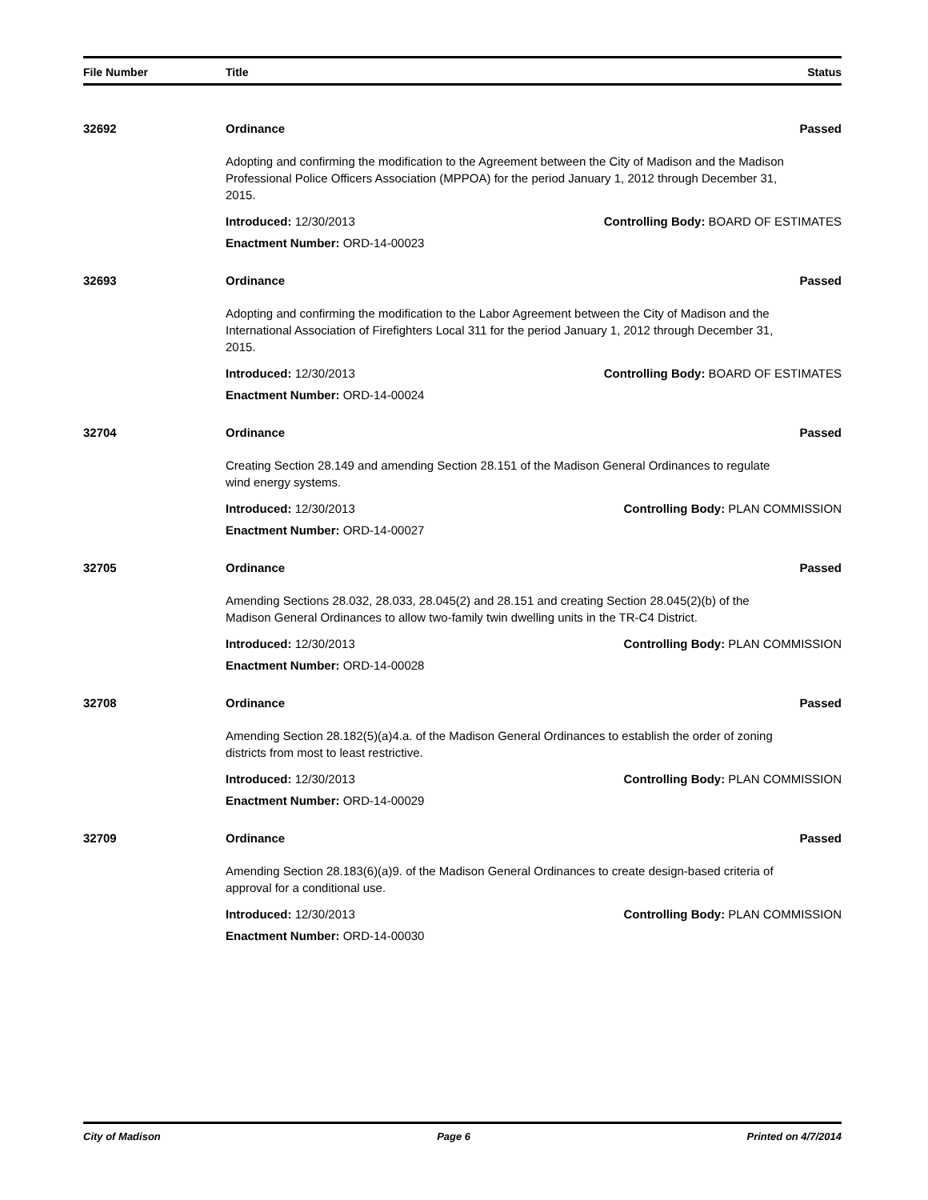File Number Title Status
32692 Ordinance Passed
Adopting and confirming the modification to the Agreement between the City of Madison and the Madison Professional Police Officers Association (MPPOA) for the period January 1, 2012 through December 31, 2015.
Introduced: 12/30/2013 Controlling Body: BOARD OF ESTIMATES
Enactment Number: ORD-14-00023
32693 Ordinance Passed
Adopting and confirming the modification to the Labor Agreement between the City of Madison and the International Association of Firefighters Local 311 for the period January 1, 2012 through December 31, 2015.
Introduced: 12/30/2013 Controlling Body: BOARD OF ESTIMATES
Enactment Number: ORD-14-00024
32704 Ordinance Passed
Creating Section 28.149 and amending Section 28.151 of the Madison General Ordinances to regulate wind energy systems.
Introduced: 12/30/2013 Controlling Body: PLAN COMMISSION
Enactment Number: ORD-14-00027
32705 Ordinance Passed
Amending Sections 28.032, 28.033, 28.045(2) and 28.151 and creating Section 28.045(2)(b) of the Madison General Ordinances to allow two-family twin dwelling units in the TR-C4 District.
Introduced: 12/30/2013 Controlling Body: PLAN COMMISSION
Enactment Number: ORD-14-00028
32708 Ordinance Passed
Amending Section 28.182(5)(a)4.a. of the Madison General Ordinances to establish the order of zoning districts from most to least restrictive.
Introduced: 12/30/2013 Controlling Body: PLAN COMMISSION
Enactment Number: ORD-14-00029
32709 Ordinance Passed
Amending Section 28.183(6)(a)9. of the Madison General Ordinances to create design-based criteria of approval for a conditional use.
Introduced: 12/30/2013 Controlling Body: PLAN COMMISSION
Enactment Number: ORD-14-00030
City of Madison Page 6 Printed on 4/7/2014